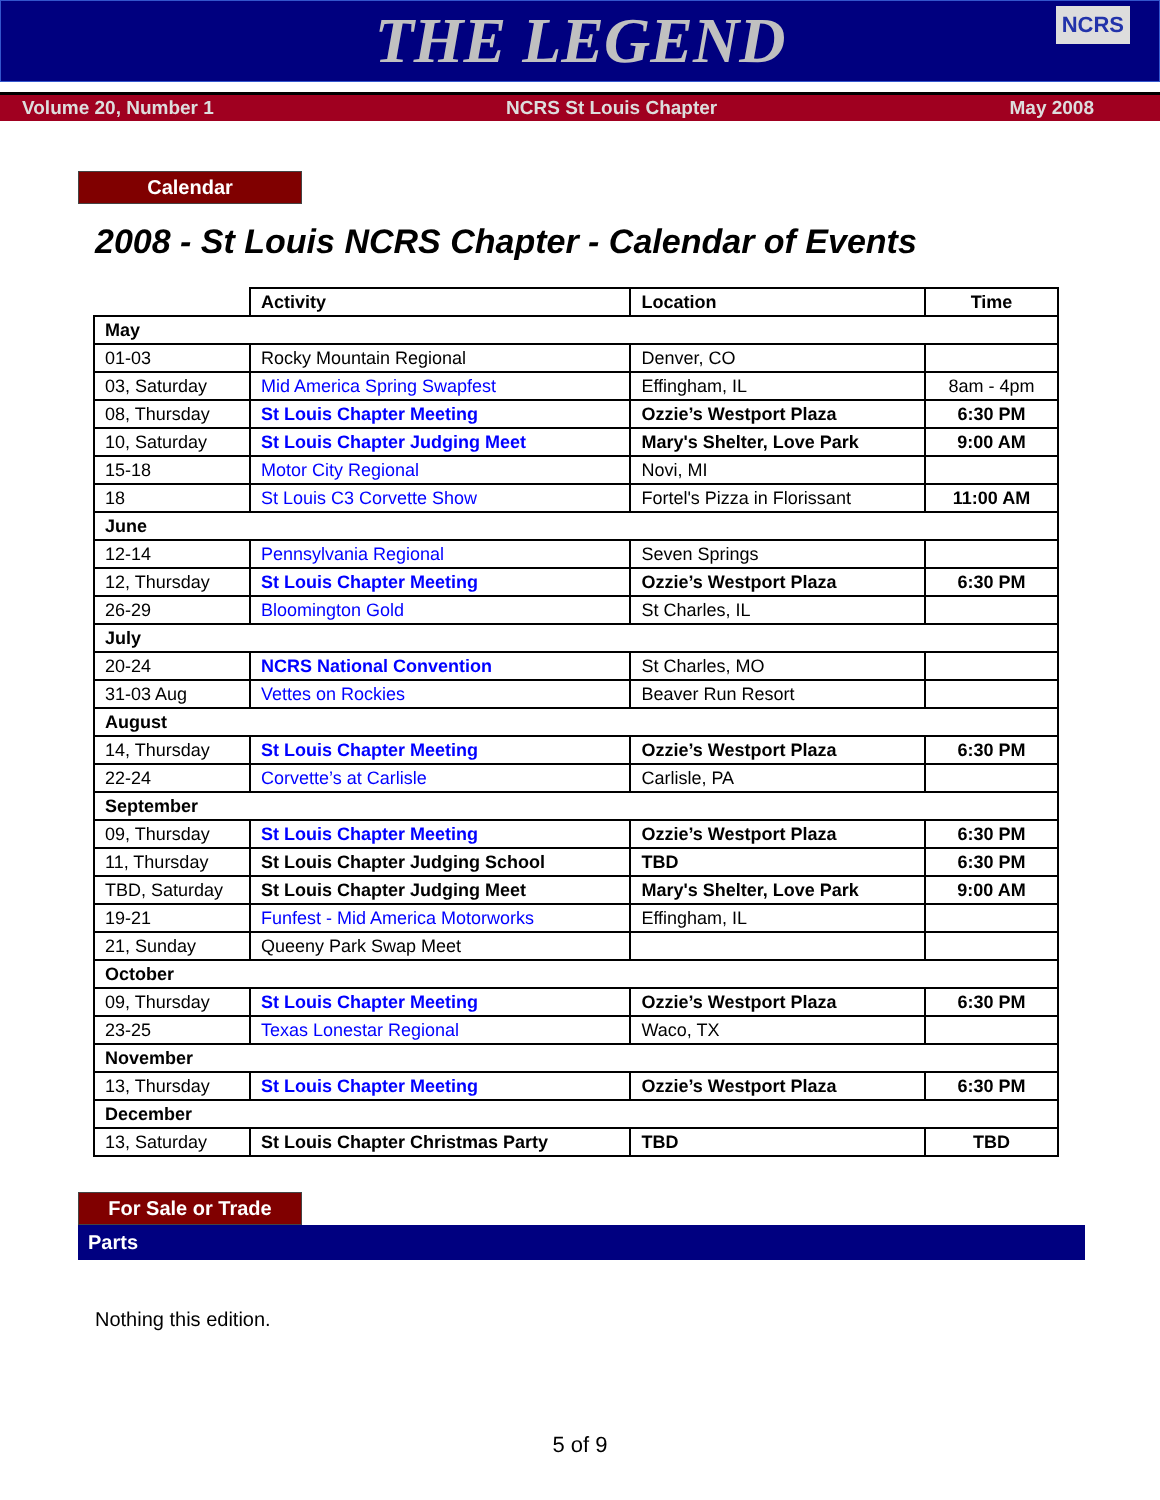THE LEGEND
NCRS
Volume 20, Number 1 NCRS St Louis Chapter May 2008
Calendar
2008 - St Louis NCRS Chapter - Calendar of Events
| | Activity | Location | Time |
| --- | --- | --- | --- |
| May | | | |
| 01-03 | Rocky Mountain Regional | Denver, CO | |
| 03, Saturday | Mid America Spring Swapfest | Effingham, IL | 8am - 4pm |
| 08, Thursday | St Louis Chapter Meeting | Ozzie’s Westport Plaza | 6:30 PM |
| 10, Saturday | St Louis Chapter Judging Meet | Mary's Shelter, Love Park | 9:00 AM |
| 15-18 | Motor City Regional | Novi, MI | |
| 18 | St Louis C3 Corvette Show | Fortel's Pizza in Florissant | 11:00 AM |
| June | | | |
| 12-14 | Pennsylvania Regional | Seven Springs | |
| 12, Thursday | St Louis Chapter Meeting | Ozzie’s Westport Plaza | 6:30 PM |
| 26-29 | Bloomington Gold | St Charles, IL | |
| July | | | |
| 20-24 | NCRS National Convention | St Charles, MO | |
| 31-03 Aug | Vettes on Rockies | Beaver Run Resort | |
| August | | | |
| 14, Thursday | St Louis Chapter Meeting | Ozzie’s Westport Plaza | 6:30 PM |
| 22-24 | Corvette’s at Carlisle | Carlisle, PA | |
| September | | | |
| 09, Thursday | St Louis Chapter Meeting | Ozzie’s Westport Plaza | 6:30 PM |
| 11, Thursday | St Louis Chapter Judging School | TBD | 6:30 PM |
| TBD, Saturday | St Louis Chapter Judging Meet | Mary's Shelter, Love Park | 9:00 AM |
| 19-21 | Funfest - Mid America Motorworks | Effingham, IL | |
| 21, Sunday | Queeny Park Swap Meet | | |
| October | | | |
| 09, Thursday | St Louis Chapter Meeting | Ozzie’s Westport Plaza | 6:30 PM |
| 23-25 | Texas Lonestar Regional | Waco, TX | |
| November | | | |
| 13, Thursday | St Louis Chapter Meeting | Ozzie’s Westport Plaza | 6:30 PM |
| December | | | |
| 13, Saturday | St Louis Chapter Christmas Party | TBD | TBD |
For Sale or Trade
Parts
Nothing this edition.
5 of 9